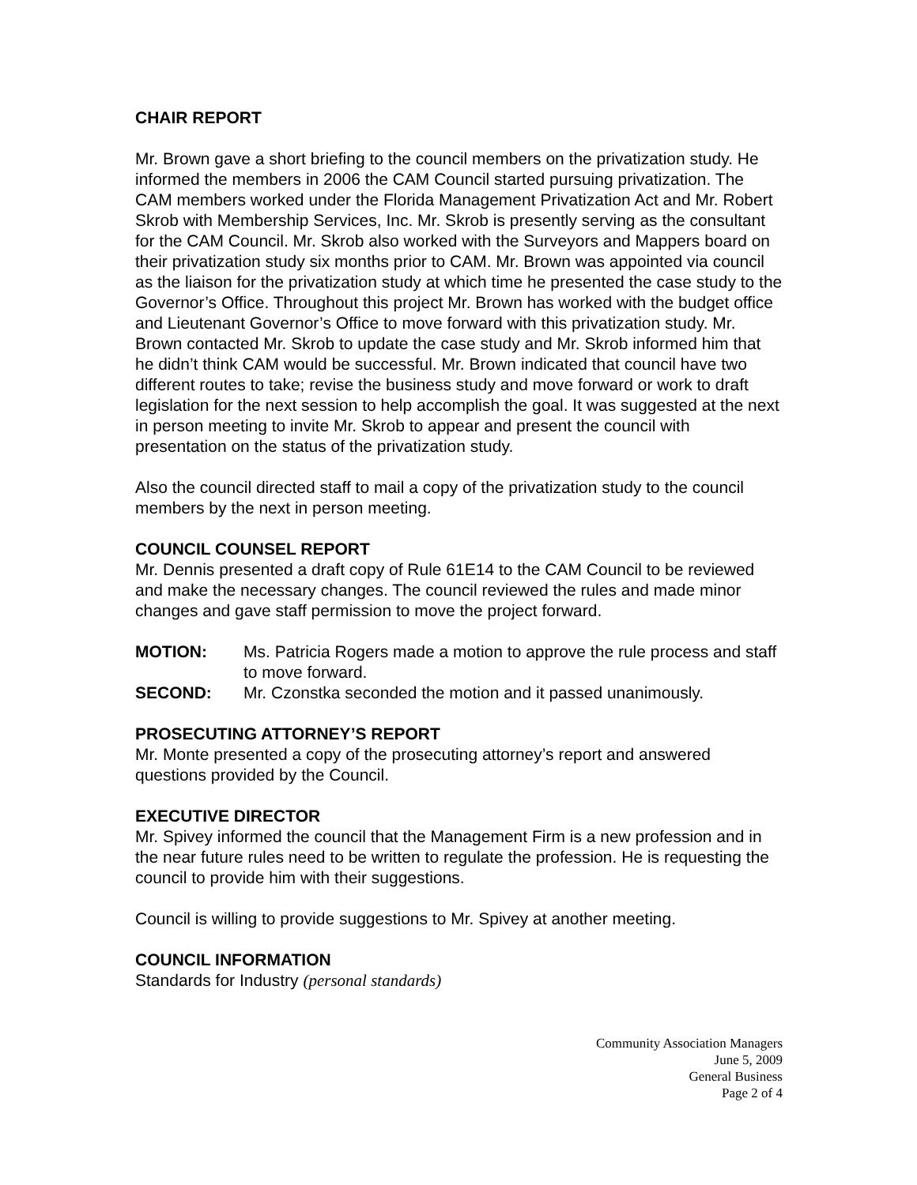CHAIR REPORT
Mr. Brown gave a short briefing to the council members on the privatization study. He informed the members in 2006 the CAM Council started pursuing privatization. The CAM members worked under the Florida Management Privatization Act and Mr. Robert Skrob with Membership Services, Inc. Mr. Skrob is presently serving as the consultant for the CAM Council. Mr. Skrob also worked with the Surveyors and Mappers board on their privatization study six months prior to CAM. Mr. Brown was appointed via council as the liaison for the privatization study at which time he presented the case study to the Governor’s Office. Throughout this project Mr. Brown has worked with the budget office and Lieutenant Governor’s Office to move forward with this privatization study. Mr. Brown contacted Mr. Skrob to update the case study and Mr. Skrob informed him that he didn’t think CAM would be successful. Mr. Brown indicated that council have two different routes to take; revise the business study and move forward or work to draft legislation for the next session to help accomplish the goal. It was suggested at the next in person meeting to invite Mr. Skrob to appear and present the council with presentation on the status of the privatization study.
Also the council directed staff to mail a copy of the privatization study to the council members by the next in person meeting.
COUNCIL COUNSEL REPORT
Mr. Dennis presented a draft copy of Rule 61E14 to the CAM Council to be reviewed and make the necessary changes. The council reviewed the rules and made minor changes and gave staff permission to move the project forward.
MOTION: Ms. Patricia Rogers made a motion to approve the rule process and staff to move forward.
SECOND: Mr. Czonstka seconded the motion and it passed unanimously.
PROSECUTING ATTORNEY’S REPORT
Mr. Monte presented a copy of the prosecuting attorney’s report and answered questions provided by the Council.
EXECUTIVE DIRECTOR
Mr. Spivey informed the council that the Management Firm is a new profession and in the near future rules need to be written to regulate the profession. He is requesting the council to provide him with their suggestions.
Council is willing to provide suggestions to Mr. Spivey at another meeting.
COUNCIL INFORMATION
Standards for Industry (personal standards)
Community Association Managers
June 5, 2009
General Business
Page 2 of 4